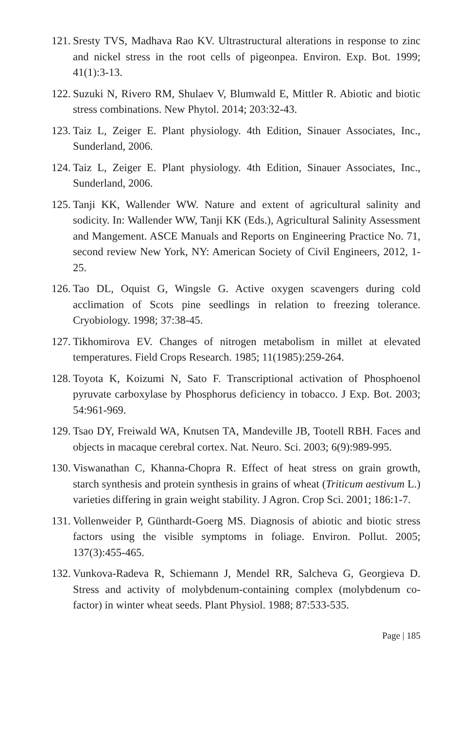121. Sresty TVS, Madhava Rao KV. Ultrastructural alterations in response to zinc and nickel stress in the root cells of pigeonpea. Environ. Exp. Bot. 1999; 41(1):3-13.
122. Suzuki N, Rivero RM, Shulaev V, Blumwald E, Mittler R. Abiotic and biotic stress combinations. New Phytol. 2014; 203:32-43.
123. Taiz L, Zeiger E. Plant physiology. 4th Edition, Sinauer Associates, Inc., Sunderland, 2006.
124. Taiz L, Zeiger E. Plant physiology. 4th Edition, Sinauer Associates, Inc., Sunderland, 2006.
125. Tanji KK, Wallender WW. Nature and extent of agricultural salinity and sodicity. In: Wallender WW, Tanji KK (Eds.), Agricultural Salinity Assessment and Mangement. ASCE Manuals and Reports on Engineering Practice No. 71, second review New York, NY: American Society of Civil Engineers, 2012, 1-25.
126. Tao DL, Oquist G, Wingsle G. Active oxygen scavengers during cold acclimation of Scots pine seedlings in relation to freezing tolerance. Cryobiology. 1998; 37:38-45.
127. Tikhomirova EV. Changes of nitrogen metabolism in millet at elevated temperatures. Field Crops Research. 1985; 11(1985):259-264.
128. Toyota K, Koizumi N, Sato F. Transcriptional activation of Phosphoenol pyruvate carboxylase by Phosphorus deficiency in tobacco. J Exp. Bot. 2003; 54:961-969.
129. Tsao DY, Freiwald WA, Knutsen TA, Mandeville JB, Tootell RBH. Faces and objects in macaque cerebral cortex. Nat. Neuro. Sci. 2003; 6(9):989-995.
130. Viswanathan C, Khanna-Chopra R. Effect of heat stress on grain growth, starch synthesis and protein synthesis in grains of wheat (Triticum aestivum L.) varieties differing in grain weight stability. J Agron. Crop Sci. 2001; 186:1-7.
131. Vollenweider P, Günthardt-Goerg MS. Diagnosis of abiotic and biotic stress factors using the visible symptoms in foliage. Environ. Pollut. 2005; 137(3):455-465.
132. Vunkova-Radeva R, Schiemann J, Mendel RR, Salcheva G, Georgieva D. Stress and activity of molybdenum-containing complex (molybdenum co-factor) in winter wheat seeds. Plant Physiol. 1988; 87:533-535.
Page | 185